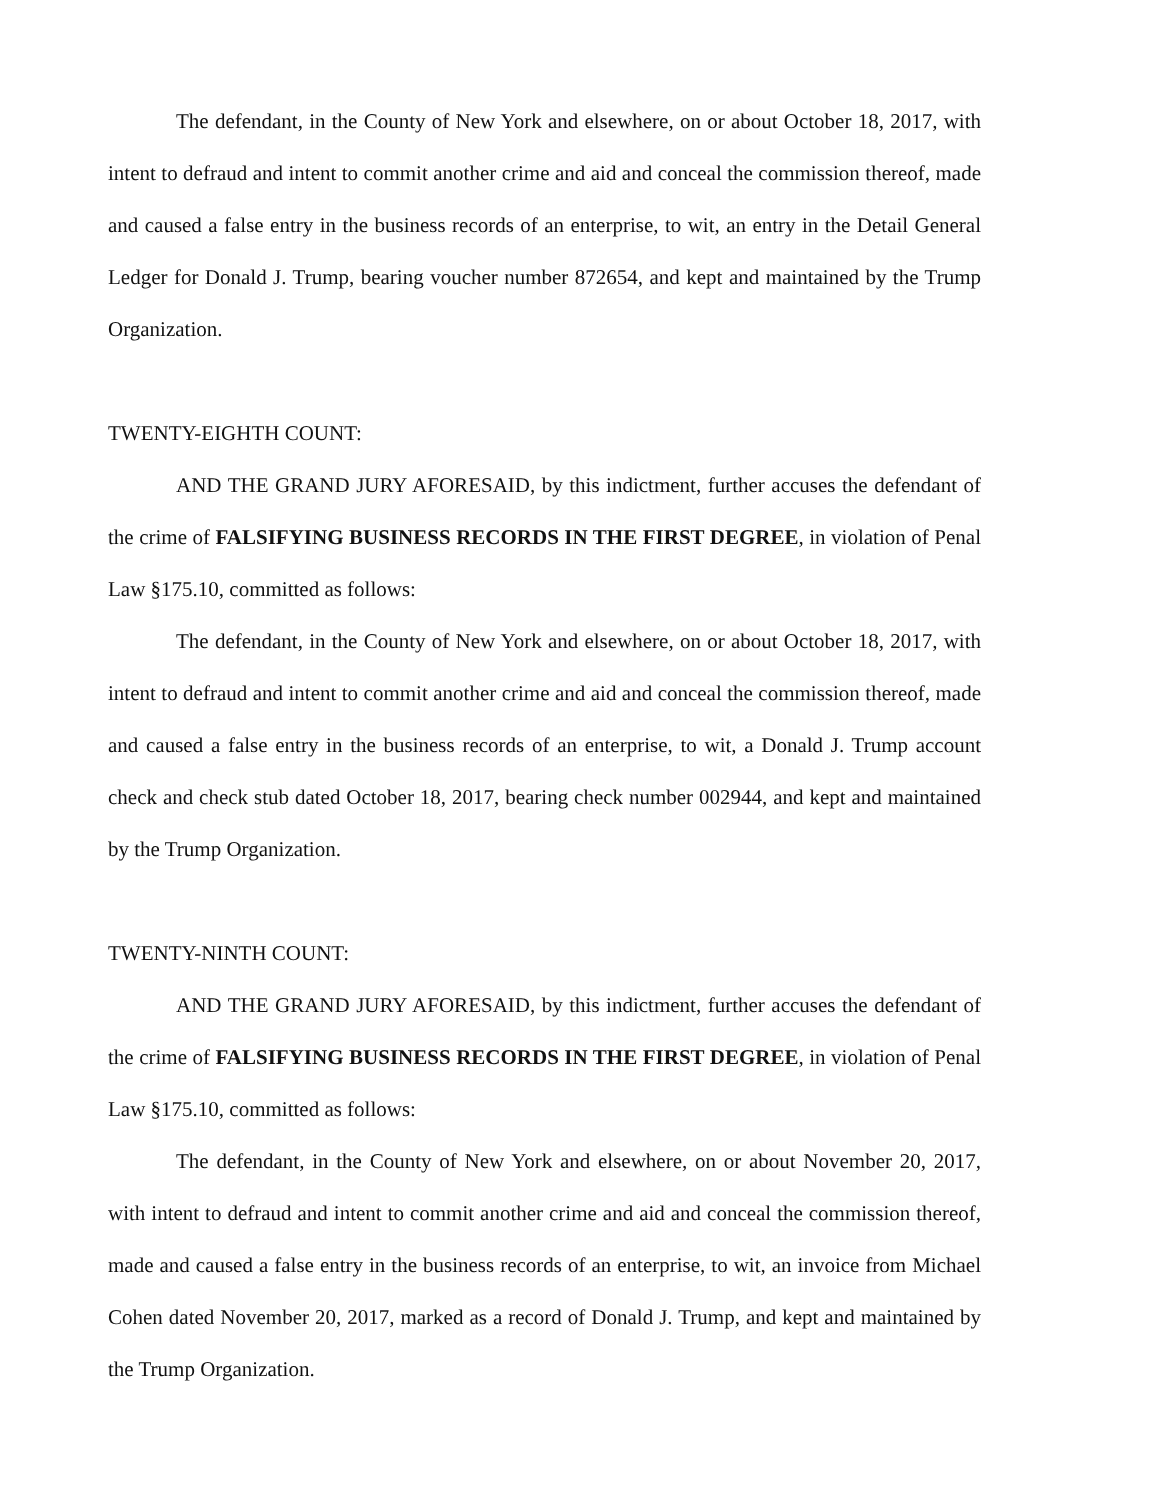The defendant, in the County of New York and elsewhere, on or about October 18, 2017, with intent to defraud and intent to commit another crime and aid and conceal the commission thereof, made and caused a false entry in the business records of an enterprise, to wit, an entry in the Detail General Ledger for Donald J. Trump, bearing voucher number 872654, and kept and maintained by the Trump Organization.
TWENTY-EIGHTH COUNT:
AND THE GRAND JURY AFORESAID, by this indictment, further accuses the defendant of the crime of FALSIFYING BUSINESS RECORDS IN THE FIRST DEGREE, in violation of Penal Law §175.10, committed as follows:
The defendant, in the County of New York and elsewhere, on or about October 18, 2017, with intent to defraud and intent to commit another crime and aid and conceal the commission thereof, made and caused a false entry in the business records of an enterprise, to wit, a Donald J. Trump account check and check stub dated October 18, 2017, bearing check number 002944, and kept and maintained by the Trump Organization.
TWENTY-NINTH COUNT:
AND THE GRAND JURY AFORESAID, by this indictment, further accuses the defendant of the crime of FALSIFYING BUSINESS RECORDS IN THE FIRST DEGREE, in violation of Penal Law §175.10, committed as follows:
The defendant, in the County of New York and elsewhere, on or about November 20, 2017, with intent to defraud and intent to commit another crime and aid and conceal the commission thereof, made and caused a false entry in the business records of an enterprise, to wit, an invoice from Michael Cohen dated November 20, 2017, marked as a record of Donald J. Trump, and kept and maintained by the Trump Organization.